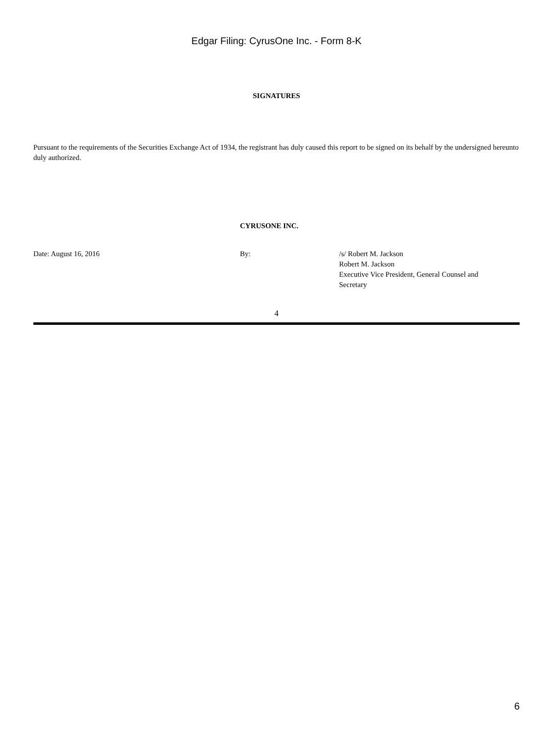Edgar Filing: CyrusOne Inc. - Form 8-K
SIGNATURES
Pursuant to the requirements of the Securities Exchange Act of 1934, the registrant has duly caused this report to be signed on its behalf by the undersigned hereunto duly authorized.
CYRUSONE INC.
Date: August 16, 2016 By: /s/ Robert M. Jackson
Robert M. Jackson
Executive Vice President, General Counsel and Secretary
4
6